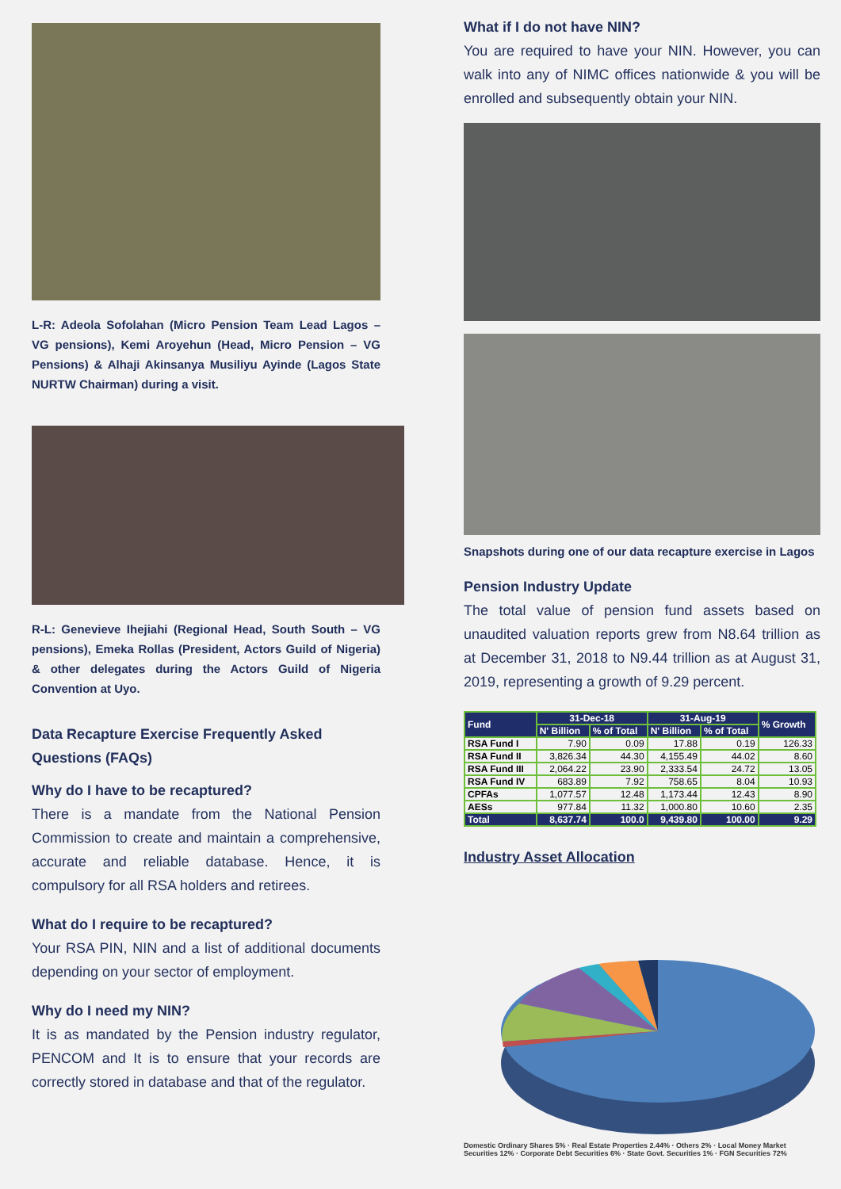L-R: Adeola Sofolahan (Micro Pension Team Lead Lagos – VG pensions), Kemi Aroyehun (Head, Micro Pension – VG Pensions) & Alhaji Akinsanya Musiliyu Ayinde (Lagos State NURTW Chairman) during a visit.
R-L: Genevieve Ihejiahi (Regional Head, South South – VG pensions), Emeka Rollas (President, Actors Guild of Nigeria) & other delegates during the Actors Guild of Nigeria Convention at Uyo.
Data Recapture Exercise Frequently Asked Questions (FAQs)
Why do I have to be recaptured?
There is a mandate from the National Pension Commission to create and maintain a comprehensive, accurate and reliable database. Hence, it is compulsory for all RSA holders and retirees.
What do I require to be recaptured?
Your RSA PIN, NIN and a list of additional documents depending on your sector of employment.
Why do I need my NIN?
It is as mandated by the Pension industry regulator, PENCOM and It is to ensure that your records are correctly stored in database and that of the regulator.
What if I do not have NIN?
You are required to have your NIN. However, you can walk into any of NIMC offices nationwide & you will be enrolled and subsequently obtain your NIN.
Snapshots during one of our data recapture exercise in Lagos
Pension Industry Update
The total value of pension fund assets based on unaudited valuation reports grew from N8.64 trillion as at December 31, 2018 to N9.44 trillion as at August 31, 2019, representing a growth of 9.29 percent.
| Fund | 31-Dec-18 | | 31-Aug-19 | | % Growth |
| --- | --- | --- | --- | --- | --- |
| | N' Billion | % of Total | N' Billion | % of Total | |
| RSA Fund I | 7.90 | 0.09 | 17.88 | 0.19 | 126.33 |
| RSA Fund II | 3,826.34 | 44.30 | 4,155.49 | 44.02 | 8.60 |
| RSA Fund III | 2,064.22 | 23.90 | 2,333.54 | 24.72 | 13.05 |
| RSA Fund IV | 683.89 | 7.92 | 758.65 | 8.04 | 10.93 |
| CPFAs | 1,077.57 | 12.48 | 1,173.44 | 12.43 | 8.90 |
| AESs | 977.84 | 11.32 | 1,000.80 | 10.60 | 2.35 |
| Total | 8,637.74 | 100.0 | 9,439.80 | 100.00 | 9.29 |
Industry Asset Allocation
Domestic Ordinary Shares 5% · Real Estate Properties 2.44% · Others 2% · Local Money Market Securities 12% · Corporate Debt Securities 6% · State Govt. Securities 1% · FGN Securities 72%